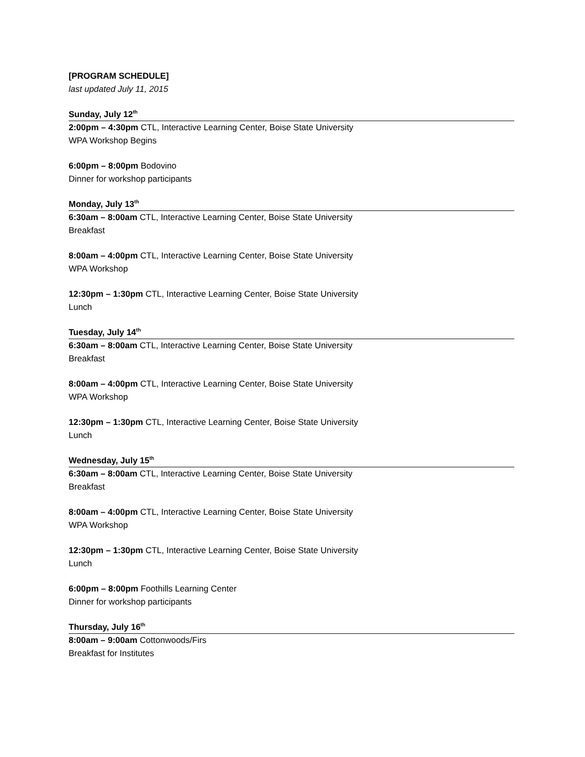[PROGRAM SCHEDULE]
last updated July 11, 2015
Sunday, July 12<sup>th</sup>
2:00pm – 4:30pm CTL, Interactive Learning Center, Boise State University
WPA Workshop Begins
6:00pm – 8:00pm Bodovino
Dinner for workshop participants
Monday, July 13<sup>th</sup>
6:30am – 8:00am CTL, Interactive Learning Center, Boise State University
Breakfast
8:00am – 4:00pm CTL, Interactive Learning Center, Boise State University
WPA Workshop
12:30pm – 1:30pm CTL, Interactive Learning Center, Boise State University
Lunch
Tuesday, July 14<sup>th</sup>
6:30am – 8:00am CTL, Interactive Learning Center, Boise State University
Breakfast
8:00am – 4:00pm CTL, Interactive Learning Center, Boise State University
WPA Workshop
12:30pm – 1:30pm CTL, Interactive Learning Center, Boise State University
Lunch
Wednesday, July 15<sup>th</sup>
6:30am – 8:00am CTL, Interactive Learning Center, Boise State University
Breakfast
8:00am – 4:00pm CTL, Interactive Learning Center, Boise State University
WPA Workshop
12:30pm – 1:30pm CTL, Interactive Learning Center, Boise State University
Lunch
6:00pm – 8:00pm Foothills Learning Center
Dinner for workshop participants
Thursday, July 16<sup>th</sup>
8:00am – 9:00am Cottonwoods/Firs
Breakfast for Institutes